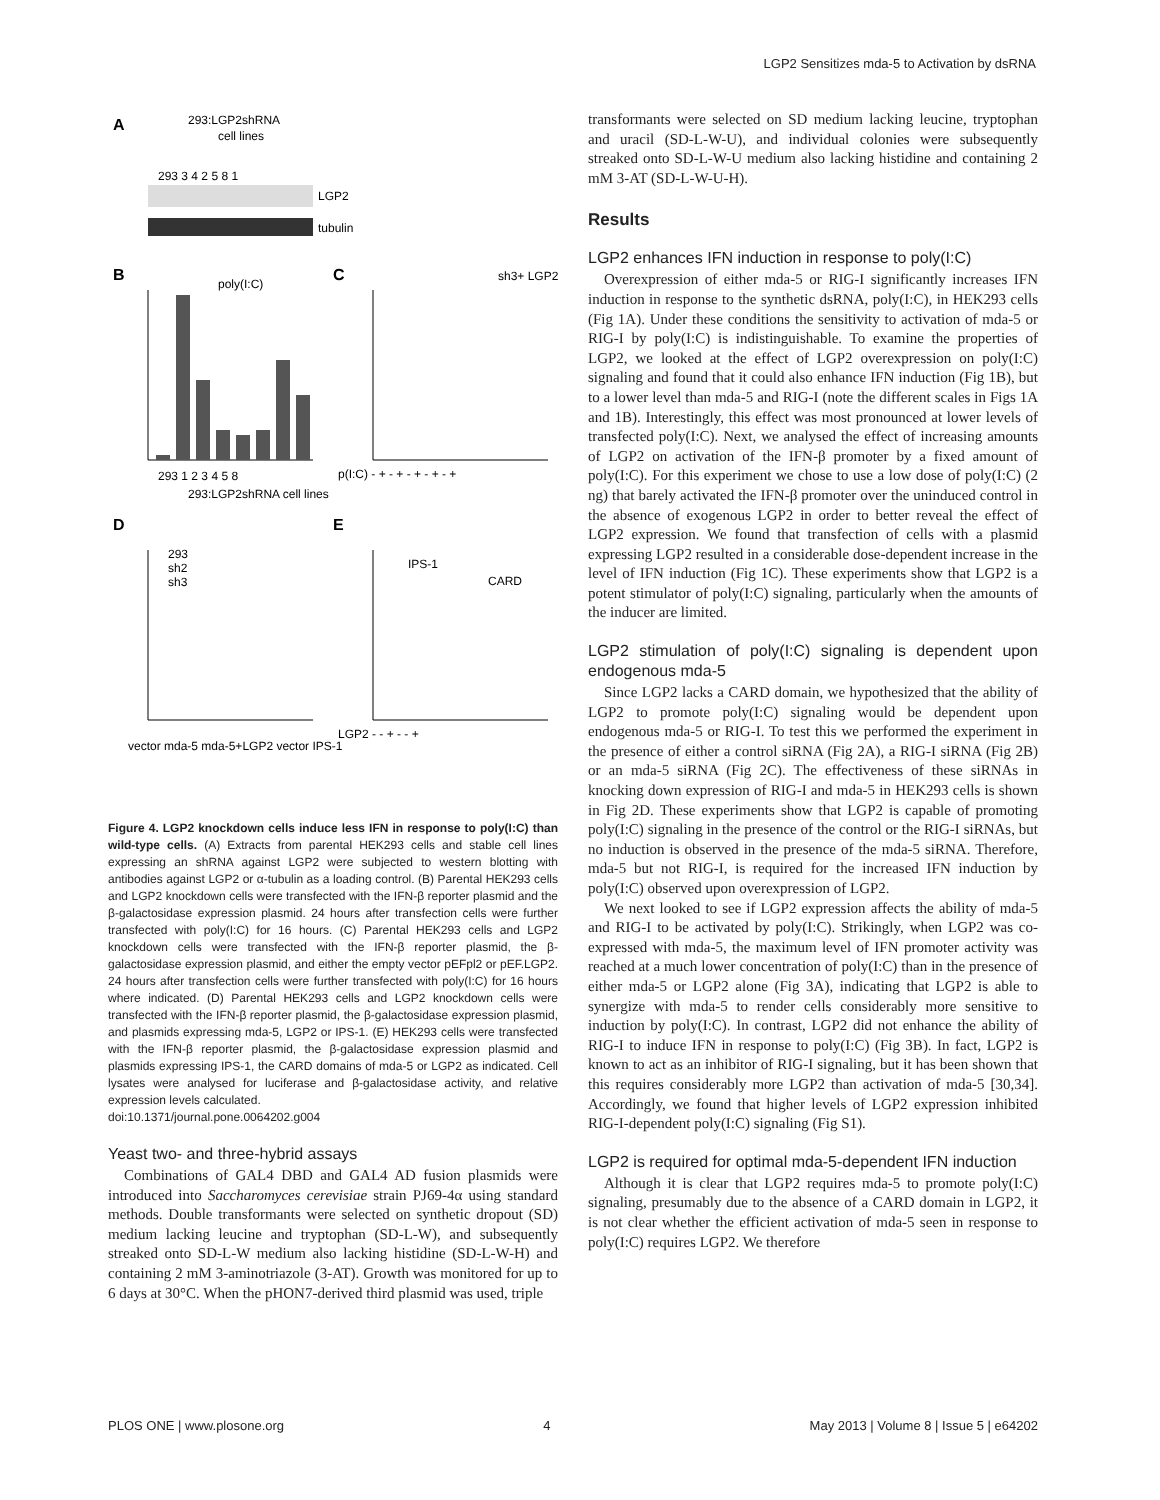LGP2 Sensitizes mda-5 to Activation by dsRNA
A
293:LGP2shRNA
cell lines
293 3 4 2 5 8 1
LGP2
tubulin
B
C
poly(I:C)
sh3+ LGP2
293 1 2 3 4 5 8
293:LGP2shRNA cell lines
p(I:C) - + - + - + - + - +
D
E
293
sh2
sh3
vector mda-5 mda-5+LGP2 vector IPS-1
IPS-1
CARD
LGP2 - - + - - +
Figure 4. LGP2 knockdown cells induce less IFN in response to poly(I:C) than wild-type cells. (A) Extracts from parental HEK293 cells and stable cell lines expressing an shRNA against LGP2 were subjected to western blotting with antibodies against LGP2 or α-tubulin as a loading control. (B) Parental HEK293 cells and LGP2 knockdown cells were transfected with the IFN-β reporter plasmid and the β-galactosidase expression plasmid. 24 hours after transfection cells were further transfected with poly(I:C) for 16 hours. (C) Parental HEK293 cells and LGP2 knockdown cells were transfected with the IFN-β reporter plasmid, the β-galactosidase expression plasmid, and either the empty vector pEFpl2 or pEF.LGP2. 24 hours after transfection cells were further transfected with poly(I:C) for 16 hours where indicated. (D) Parental HEK293 cells and LGP2 knockdown cells were transfected with the IFN-β reporter plasmid, the β-galactosidase expression plasmid, and plasmids expressing mda-5, LGP2 or IPS-1. (E) HEK293 cells were transfected with the IFN-β reporter plasmid, the β-galactosidase expression plasmid and plasmids expressing IPS-1, the CARD domains of mda-5 or LGP2 as indicated. Cell lysates were analysed for luciferase and β-galactosidase activity, and relative expression levels calculated.
doi:10.1371/journal.pone.0064202.g004
Yeast two- and three-hybrid assays
Combinations of GAL4 DBD and GAL4 AD fusion plasmids were introduced into Saccharomyces cerevisiae strain PJ69-4α using standard methods. Double transformants were selected on synthetic dropout (SD) medium lacking leucine and tryptophan (SD-L-W), and subsequently streaked onto SD-L-W medium also lacking histidine (SD-L-W-H) and containing 2 mM 3-aminotriazole (3-AT). Growth was monitored for up to 6 days at 30°C. When the pHON7-derived third plasmid was used, triple
transformants were selected on SD medium lacking leucine, tryptophan and uracil (SD-L-W-U), and individual colonies were subsequently streaked onto SD-L-W-U medium also lacking histidine and containing 2 mM 3-AT (SD-L-W-U-H).
Results
LGP2 enhances IFN induction in response to poly(I:C)
Overexpression of either mda-5 or RIG-I significantly increases IFN induction in response to the synthetic dsRNA, poly(I:C), in HEK293 cells (Fig 1A). Under these conditions the sensitivity to activation of mda-5 or RIG-I by poly(I:C) is indistinguishable. To examine the properties of LGP2, we looked at the effect of LGP2 overexpression on poly(I:C) signaling and found that it could also enhance IFN induction (Fig 1B), but to a lower level than mda-5 and RIG-I (note the different scales in Figs 1A and 1B). Interestingly, this effect was most pronounced at lower levels of transfected poly(I:C). Next, we analysed the effect of increasing amounts of LGP2 on activation of the IFN-β promoter by a fixed amount of poly(I:C). For this experiment we chose to use a low dose of poly(I:C) (2 ng) that barely activated the IFN-β promoter over the uninduced control in the absence of exogenous LGP2 in order to better reveal the effect of LGP2 expression. We found that transfection of cells with a plasmid expressing LGP2 resulted in a considerable dose-dependent increase in the level of IFN induction (Fig 1C). These experiments show that LGP2 is a potent stimulator of poly(I:C) signaling, particularly when the amounts of the inducer are limited.
LGP2 stimulation of poly(I:C) signaling is dependent upon endogenous mda-5
Since LGP2 lacks a CARD domain, we hypothesized that the ability of LGP2 to promote poly(I:C) signaling would be dependent upon endogenous mda-5 or RIG-I. To test this we performed the experiment in the presence of either a control siRNA (Fig 2A), a RIG-I siRNA (Fig 2B) or an mda-5 siRNA (Fig 2C). The effectiveness of these siRNAs in knocking down expression of RIG-I and mda-5 in HEK293 cells is shown in Fig 2D. These experiments show that LGP2 is capable of promoting poly(I:C) signaling in the presence of the control or the RIG-I siRNAs, but no induction is observed in the presence of the mda-5 siRNA. Therefore, mda-5 but not RIG-I, is required for the increased IFN induction by poly(I:C) observed upon overexpression of LGP2.
We next looked to see if LGP2 expression affects the ability of mda-5 and RIG-I to be activated by poly(I:C). Strikingly, when LGP2 was co-expressed with mda-5, the maximum level of IFN promoter activity was reached at a much lower concentration of poly(I:C) than in the presence of either mda-5 or LGP2 alone (Fig 3A), indicating that LGP2 is able to synergize with mda-5 to render cells considerably more sensitive to induction by poly(I:C). In contrast, LGP2 did not enhance the ability of RIG-I to induce IFN in response to poly(I:C) (Fig 3B). In fact, LGP2 is known to act as an inhibitor of RIG-I signaling, but it has been shown that this requires considerably more LGP2 than activation of mda-5 [30,34]. Accordingly, we found that higher levels of LGP2 expression inhibited RIG-I-dependent poly(I:C) signaling (Fig S1).
LGP2 is required for optimal mda-5-dependent IFN induction
Although it is clear that LGP2 requires mda-5 to promote poly(I:C) signaling, presumably due to the absence of a CARD domain in LGP2, it is not clear whether the efficient activation of mda-5 seen in response to poly(I:C) requires LGP2. We therefore
PLOS ONE | www.plosone.org 4 May 2013 | Volume 8 | Issue 5 | e64202